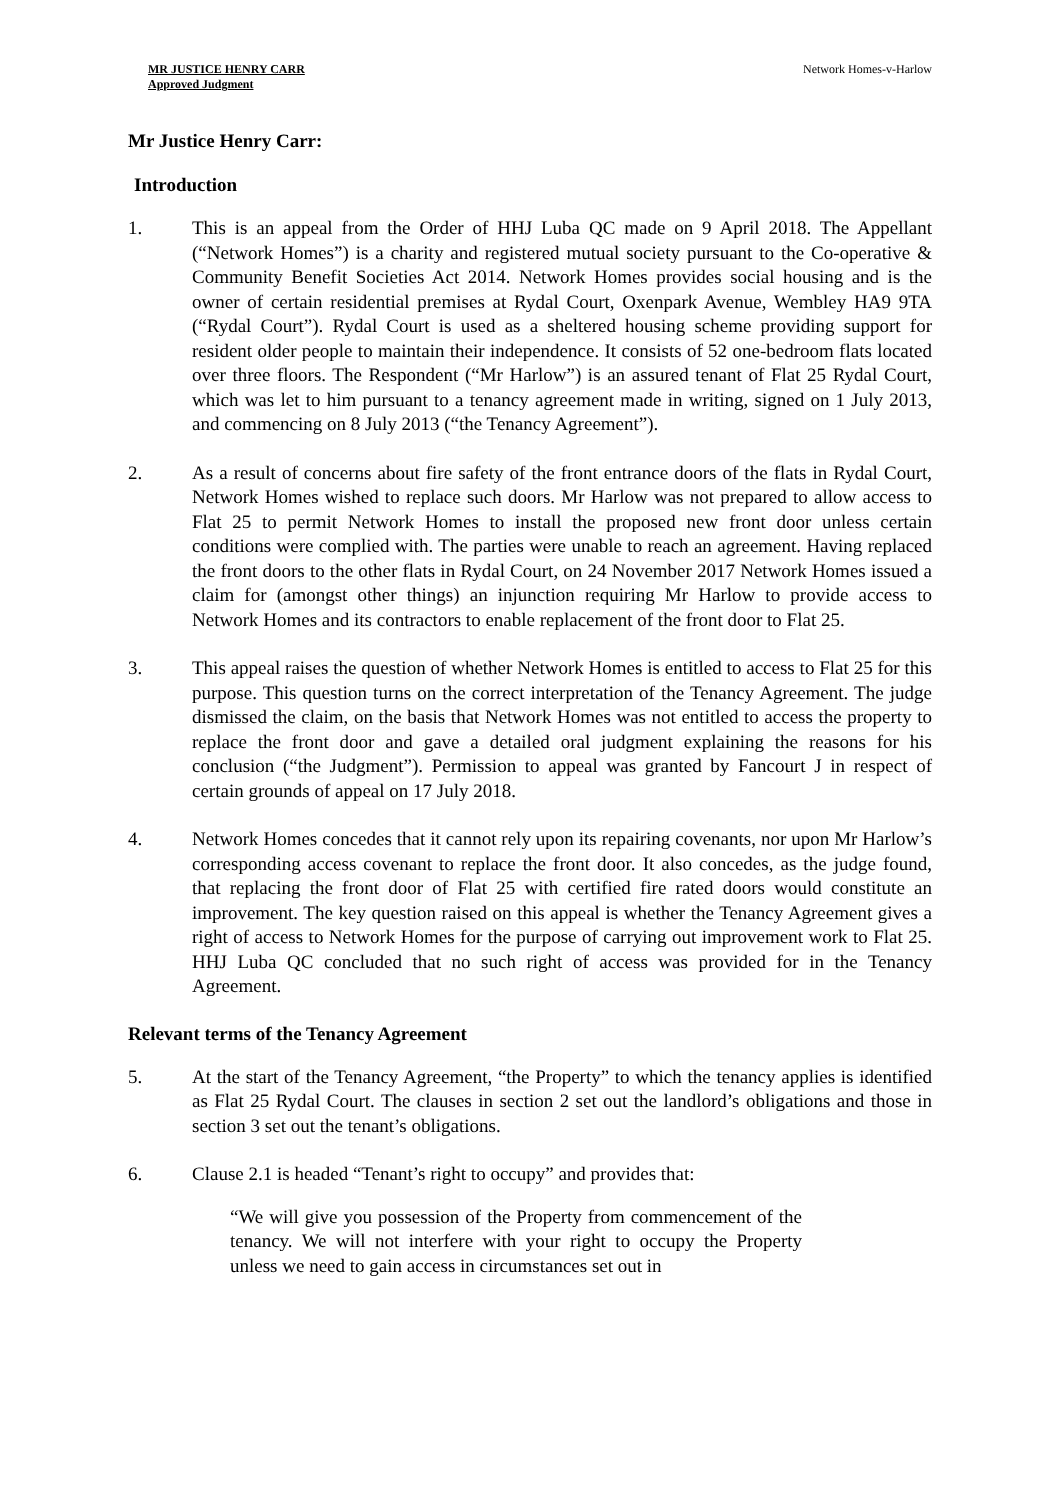MR JUSTICE HENRY CARR
Approved Judgment
Network Homes-v-Harlow
Mr Justice Henry Carr:
Introduction
1. This is an appeal from the Order of HHJ Luba QC made on 9 April 2018. The Appellant (“Network Homes”) is a charity and registered mutual society pursuant to the Co-operative & Community Benefit Societies Act 2014. Network Homes provides social housing and is the owner of certain residential premises at Rydal Court, Oxenpark Avenue, Wembley HA9 9TA (“Rydal Court”). Rydal Court is used as a sheltered housing scheme providing support for resident older people to maintain their independence. It consists of 52 one-bedroom flats located over three floors. The Respondent (“Mr Harlow”) is an assured tenant of Flat 25 Rydal Court, which was let to him pursuant to a tenancy agreement made in writing, signed on 1 July 2013, and commencing on 8 July 2013 (“the Tenancy Agreement”).
2. As a result of concerns about fire safety of the front entrance doors of the flats in Rydal Court, Network Homes wished to replace such doors. Mr Harlow was not prepared to allow access to Flat 25 to permit Network Homes to install the proposed new front door unless certain conditions were complied with. The parties were unable to reach an agreement. Having replaced the front doors to the other flats in Rydal Court, on 24 November 2017 Network Homes issued a claim for (amongst other things) an injunction requiring Mr Harlow to provide access to Network Homes and its contractors to enable replacement of the front door to Flat 25.
3. This appeal raises the question of whether Network Homes is entitled to access to Flat 25 for this purpose. This question turns on the correct interpretation of the Tenancy Agreement. The judge dismissed the claim, on the basis that Network Homes was not entitled to access the property to replace the front door and gave a detailed oral judgment explaining the reasons for his conclusion (“the Judgment”). Permission to appeal was granted by Fancourt J in respect of certain grounds of appeal on 17 July 2018.
4. Network Homes concedes that it cannot rely upon its repairing covenants, nor upon Mr Harlow’s corresponding access covenant to replace the front door. It also concedes, as the judge found, that replacing the front door of Flat 25 with certified fire rated doors would constitute an improvement. The key question raised on this appeal is whether the Tenancy Agreement gives a right of access to Network Homes for the purpose of carrying out improvement work to Flat 25. HHJ Luba QC concluded that no such right of access was provided for in the Tenancy Agreement.
Relevant terms of the Tenancy Agreement
5. At the start of the Tenancy Agreement, “the Property” to which the tenancy applies is identified as Flat 25 Rydal Court. The clauses in section 2 set out the landlord’s obligations and those in section 3 set out the tenant’s obligations.
6. Clause 2.1 is headed “Tenant’s right to occupy” and provides that:
“We will give you possession of the Property from commencement of the tenancy. We will not interfere with your right to occupy the Property unless we need to gain access in circumstances set out in